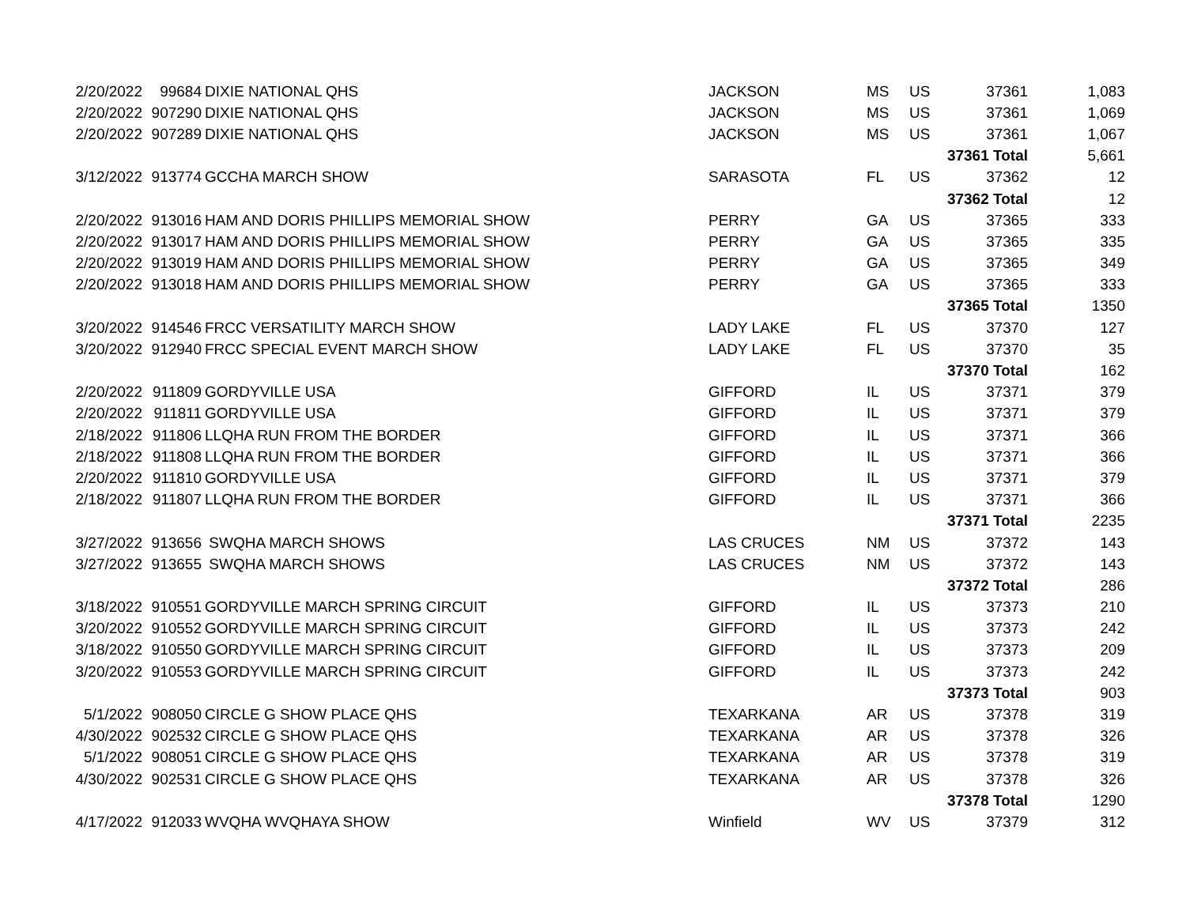| 2/20/2022 | 99684 | DIXIE NATIONAL QHS | JACKSON | MS | US | 37361 | 1,083 |
| 2/20/2022 | 907290 | DIXIE NATIONAL QHS | JACKSON | MS | US | 37361 | 1,069 |
| 2/20/2022 | 907289 | DIXIE NATIONAL QHS | JACKSON | MS | US | 37361 | 1,067 |
| | | | | | | 37361 Total | 5,661 |
| 3/12/2022 | 913774 | GCCHA MARCH SHOW | SARASOTA | FL | US | 37362 | 12 |
| | | | | | | 37362 Total | 12 |
| 2/20/2022 | 913016 | HAM AND DORIS PHILLIPS MEMORIAL SHOW | PERRY | GA | US | 37365 | 333 |
| 2/20/2022 | 913017 | HAM AND DORIS PHILLIPS MEMORIAL SHOW | PERRY | GA | US | 37365 | 335 |
| 2/20/2022 | 913019 | HAM AND DORIS PHILLIPS MEMORIAL SHOW | PERRY | GA | US | 37365 | 349 |
| 2/20/2022 | 913018 | HAM AND DORIS PHILLIPS MEMORIAL SHOW | PERRY | GA | US | 37365 | 333 |
| | | | | | | 37365 Total | 1350 |
| 3/20/2022 | 914546 | FRCC VERSATILITY MARCH SHOW | LADY LAKE | FL | US | 37370 | 127 |
| 3/20/2022 | 912940 | FRCC SPECIAL EVENT MARCH SHOW | LADY LAKE | FL | US | 37370 | 35 |
| | | | | | | 37370 Total | 162 |
| 2/20/2022 | 911809 | GORDYVILLE USA | GIFFORD | IL | US | 37371 | 379 |
| 2/20/2022 | 911811 | GORDYVILLE USA | GIFFORD | IL | US | 37371 | 379 |
| 2/18/2022 | 911806 | LLQHA RUN FROM THE BORDER | GIFFORD | IL | US | 37371 | 366 |
| 2/18/2022 | 911808 | LLQHA RUN FROM THE BORDER | GIFFORD | IL | US | 37371 | 366 |
| 2/20/2022 | 911810 | GORDYVILLE USA | GIFFORD | IL | US | 37371 | 379 |
| 2/18/2022 | 911807 | LLQHA RUN FROM THE BORDER | GIFFORD | IL | US | 37371 | 366 |
| | | | | | | 37371 Total | 2235 |
| 3/27/2022 | 913656 | SWQHA MARCH SHOWS | LAS CRUCES | NM | US | 37372 | 143 |
| 3/27/2022 | 913655 | SWQHA MARCH SHOWS | LAS CRUCES | NM | US | 37372 | 143 |
| | | | | | | 37372 Total | 286 |
| 3/18/2022 | 910551 | GORDYVILLE MARCH SPRING CIRCUIT | GIFFORD | IL | US | 37373 | 210 |
| 3/20/2022 | 910552 | GORDYVILLE MARCH SPRING CIRCUIT | GIFFORD | IL | US | 37373 | 242 |
| 3/18/2022 | 910550 | GORDYVILLE MARCH SPRING CIRCUIT | GIFFORD | IL | US | 37373 | 209 |
| 3/20/2022 | 910553 | GORDYVILLE MARCH SPRING CIRCUIT | GIFFORD | IL | US | 37373 | 242 |
| | | | | | | 37373 Total | 903 |
| 5/1/2022 | 908050 | CIRCLE G SHOW PLACE QHS | TEXARKANA | AR | US | 37378 | 319 |
| 4/30/2022 | 902532 | CIRCLE G SHOW PLACE QHS | TEXARKANA | AR | US | 37378 | 326 |
| 5/1/2022 | 908051 | CIRCLE G SHOW PLACE QHS | TEXARKANA | AR | US | 37378 | 319 |
| 4/30/2022 | 902531 | CIRCLE G SHOW PLACE QHS | TEXARKANA | AR | US | 37378 | 326 |
| | | | | | | 37378 Total | 1290 |
| 4/17/2022 | 912033 | WVQHA WVQHAYA SHOW | Winfield | WV | US | 37379 | 312 |